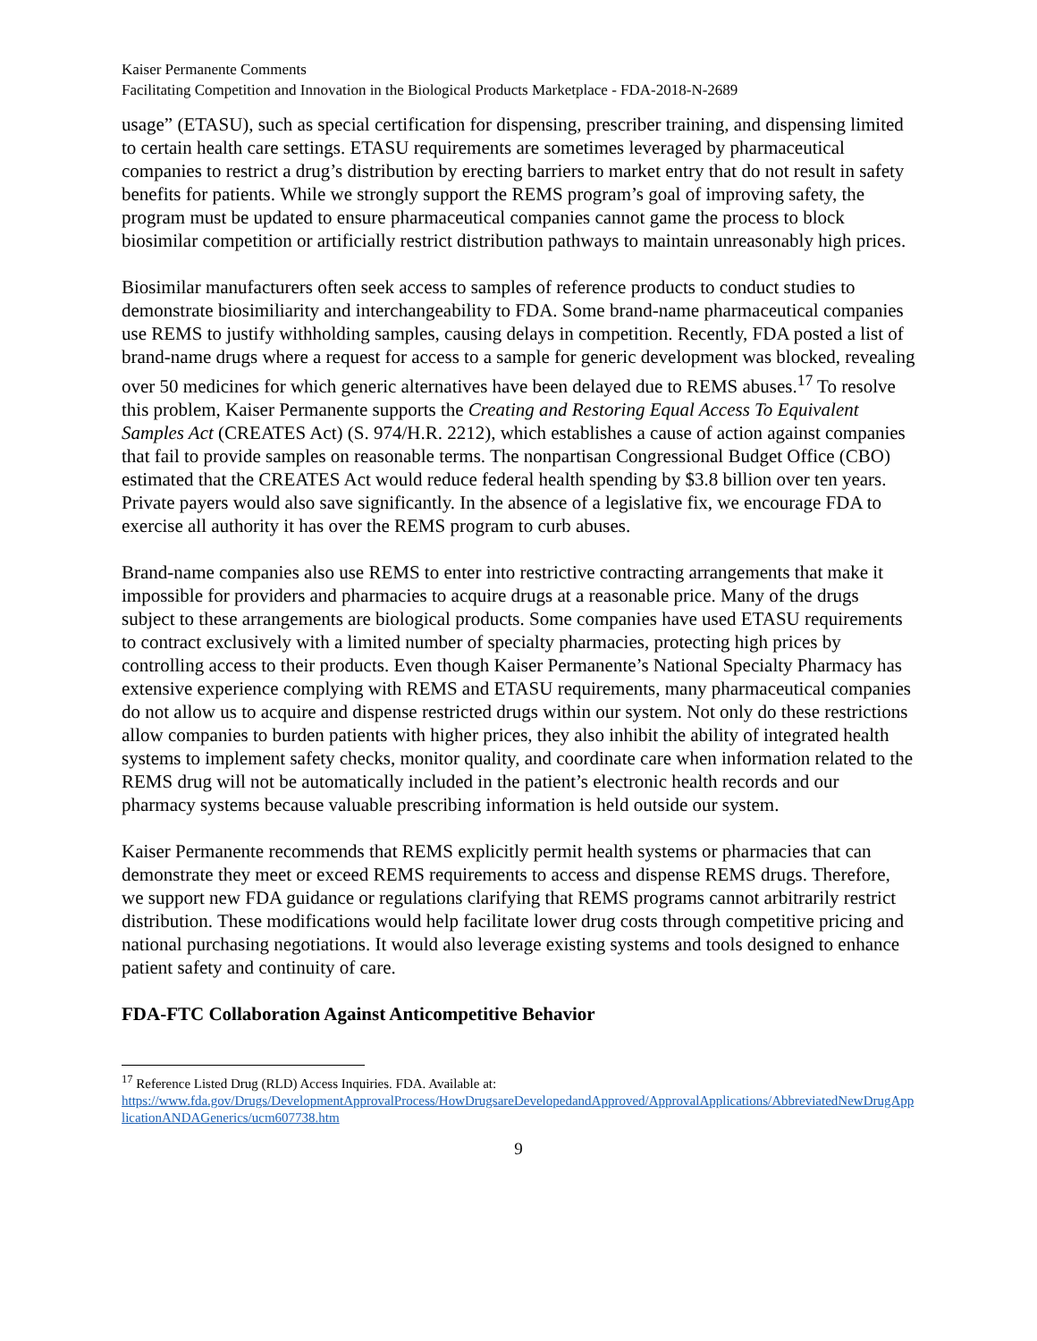Kaiser Permanente Comments
Facilitating Competition and Innovation in the Biological Products Marketplace - FDA-2018-N-2689
usage” (ETASU), such as special certification for dispensing, prescriber training, and dispensing limited to certain health care settings. ETASU requirements are sometimes leveraged by pharmaceutical companies to restrict a drug’s distribution by erecting barriers to market entry that do not result in safety benefits for patients. While we strongly support the REMS program’s goal of improving safety, the program must be updated to ensure pharmaceutical companies cannot game the process to block biosimilar competition or artificially restrict distribution pathways to maintain unreasonably high prices.
Biosimilar manufacturers often seek access to samples of reference products to conduct studies to demonstrate biosimiliarity and interchangeability to FDA. Some brand-name pharmaceutical companies use REMS to justify withholding samples, causing delays in competition. Recently, FDA posted a list of brand-name drugs where a request for access to a sample for generic development was blocked, revealing over 50 medicines for which generic alternatives have been delayed due to REMS abuses.<sup>17</sup> To resolve this problem, Kaiser Permanente supports the Creating and Restoring Equal Access To Equivalent Samples Act (CREATES Act) (S. 974/H.R. 2212), which establishes a cause of action against companies that fail to provide samples on reasonable terms. The nonpartisan Congressional Budget Office (CBO) estimated that the CREATES Act would reduce federal health spending by $3.8 billion over ten years. Private payers would also save significantly. In the absence of a legislative fix, we encourage FDA to exercise all authority it has over the REMS program to curb abuses.
Brand-name companies also use REMS to enter into restrictive contracting arrangements that make it impossible for providers and pharmacies to acquire drugs at a reasonable price. Many of the drugs subject to these arrangements are biological products. Some companies have used ETASU requirements to contract exclusively with a limited number of specialty pharmacies, protecting high prices by controlling access to their products. Even though Kaiser Permanente’s National Specialty Pharmacy has extensive experience complying with REMS and ETASU requirements, many pharmaceutical companies do not allow us to acquire and dispense restricted drugs within our system. Not only do these restrictions allow companies to burden patients with higher prices, they also inhibit the ability of integrated health systems to implement safety checks, monitor quality, and coordinate care when information related to the REMS drug will not be automatically included in the patient’s electronic health records and our pharmacy systems because valuable prescribing information is held outside our system.
Kaiser Permanente recommends that REMS explicitly permit health systems or pharmacies that can demonstrate they meet or exceed REMS requirements to access and dispense REMS drugs. Therefore, we support new FDA guidance or regulations clarifying that REMS programs cannot arbitrarily restrict distribution. These modifications would help facilitate lower drug costs through competitive pricing and national purchasing negotiations. It would also leverage existing systems and tools designed to enhance patient safety and continuity of care.
FDA-FTC Collaboration Against Anticompetitive Behavior
<sup>17</sup> Reference Listed Drug (RLD) Access Inquiries. FDA. Available at:
https://www.fda.gov/Drugs/DevelopmentApprovalProcess/HowDrugsareDevelopedandApproved/ApprovalApplications/AbbreviatedNewDrugApplicationANDAGenerics/ucm607738.htm
9